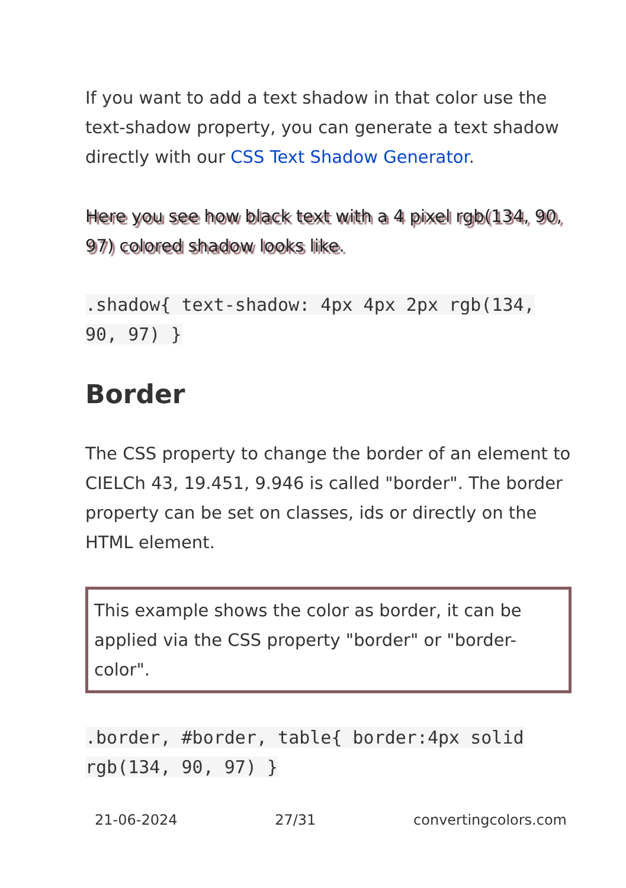If you want to add a text shadow in that color use the text-shadow property, you can generate a text shadow directly with our CSS Text Shadow Generator.
Here you see how black text with a 4 pixel rgb(134, 90, 97) colored shadow looks like.
.shadow{ text-shadow: 4px 4px 2px rgb(134, 90, 97) }
Border
The CSS property to change the border of an element to CIELCh 43, 19.451, 9.946 is called "border". The border property can be set on classes, ids or directly on the HTML element.
This example shows the color as border, it can be applied via the CSS property "border" or "border-color".
.border, #border, table{ border:4px solid rgb(134, 90, 97) }
21-06-2024 27/31 convertingcolors.com